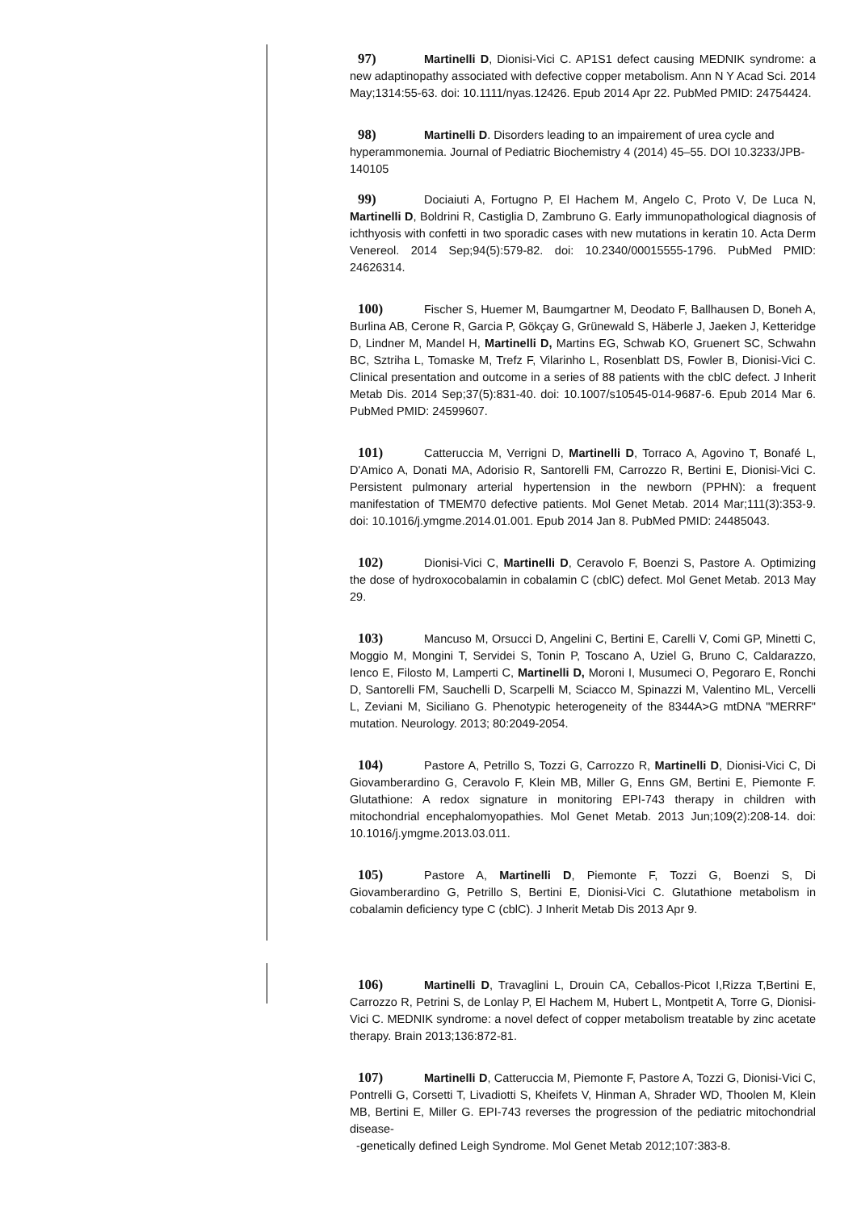97) Martinelli D, Dionisi-Vici C. AP1S1 defect causing MEDNIK syndrome: a new adaptinopathy associated with defective copper metabolism. Ann N Y Acad Sci. 2014 May;1314:55-63. doi: 10.1111/nyas.12426. Epub 2014 Apr 22. PubMed PMID: 24754424.
98) Martinelli D. Disorders leading to an impairement of urea cycle and hyperammonemia. Journal of Pediatric Biochemistry 4 (2014) 45–55. DOI 10.3233/JPB-140105
99) Dociaiuti A, Fortugno P, El Hachem M, Angelo C, Proto V, De Luca N, Martinelli D, Boldrini R, Castiglia D, Zambruno G. Early immunopathological diagnosis of ichthyosis with confetti in two sporadic cases with new mutations in keratin 10. Acta Derm Venereol. 2014 Sep;94(5):579-82. doi: 10.2340/00015555-1796. PubMed PMID: 24626314.
100) Fischer S, Huemer M, Baumgartner M, Deodato F, Ballhausen D, Boneh A, Burlina AB, Cerone R, Garcia P, Gökçay G, Grünewald S, Häberle J, Jaeken J, Ketteridge D, Lindner M, Mandel H, Martinelli D, Martins EG, Schwab KO, Gruenert SC, Schwahn BC, Sztriha L, Tomaske M, Trefz F, Vilarinho L, Rosenblatt DS, Fowler B, Dionisi-Vici C. Clinical presentation and outcome in a series of 88 patients with the cblC defect. J Inherit Metab Dis. 2014 Sep;37(5):831-40. doi: 10.1007/s10545-014-9687-6. Epub 2014 Mar 6. PubMed PMID: 24599607.
101) Catteruccia M, Verrigni D, Martinelli D, Torraco A, Agovino T, Bonafé L, D'Amico A, Donati MA, Adorisio R, Santorelli FM, Carrozzo R, Bertini E, Dionisi-Vici C. Persistent pulmonary arterial hypertension in the newborn (PPHN): a frequent manifestation of TMEM70 defective patients. Mol Genet Metab. 2014 Mar;111(3):353-9. doi: 10.1016/j.ymgme.2014.01.001. Epub 2014 Jan 8. PubMed PMID: 24485043.
102) Dionisi-Vici C, Martinelli D, Ceravolo F, Boenzi S, Pastore A. Optimizing the dose of hydroxocobalamin in cobalamin C (cblC) defect. Mol Genet Metab. 2013 May 29.
103) Mancuso M, Orsucci D, Angelini C, Bertini E, Carelli V, Comi GP, Minetti C, Moggio M, Mongini T, Servidei S, Tonin P, Toscano A, Uziel G, Bruno C, Caldarazzo, Ienco E, Filosto M, Lamperti C, Martinelli D, Moroni I, Musumeci O, Pegoraro E, Ronchi D, Santorelli FM, Sauchelli D, Scarpelli M, Sciacco M, Spinazzi M, Valentino ML, Vercelli L, Zeviani M, Siciliano G. Phenotypic heterogeneity of the 8344A>G mtDNA "MERRF" mutation. Neurology. 2013; 80:2049-2054.
104) Pastore A, Petrillo S, Tozzi G, Carrozzo R, Martinelli D, Dionisi-Vici C, Di Giovamberardino G, Ceravolo F, Klein MB, Miller G, Enns GM, Bertini E, Piemonte F. Glutathione: A redox signature in monitoring EPI-743 therapy in children with mitochondrial encephalomyopathies. Mol Genet Metab. 2013 Jun;109(2):208-14. doi: 10.1016/j.ymgme.2013.03.011.
105) Pastore A, Martinelli D, Piemonte F, Tozzi G, Boenzi S, Di Giovamberardino G, Petrillo S, Bertini E, Dionisi-Vici C. Glutathione metabolism in cobalamin deficiency type C (cblC). J Inherit Metab Dis 2013 Apr 9.
106) Martinelli D, Travaglini L, Drouin CA, Ceballos-Picot I,Rizza T,Bertini E, Carrozzo R, Petrini S, de Lonlay P, El Hachem M, Hubert L, Montpetit A, Torre G, Dionisi-Vici C. MEDNIK syndrome: a novel defect of copper metabolism treatable by zinc acetate therapy. Brain 2013;136:872-81.
107) Martinelli D, Catteruccia M, Piemonte F, Pastore A, Tozzi G, Dionisi-Vici C, Pontrelli G, Corsetti T, Livadiotti S, Kheifets V, Hinman A, Shrader WD, Thoolen M, Klein MB, Bertini E, Miller G. EPI-743 reverses the progression of the pediatric mitochondrial disease-
-genetically defined Leigh Syndrome. Mol Genet Metab 2012;107:383-8.